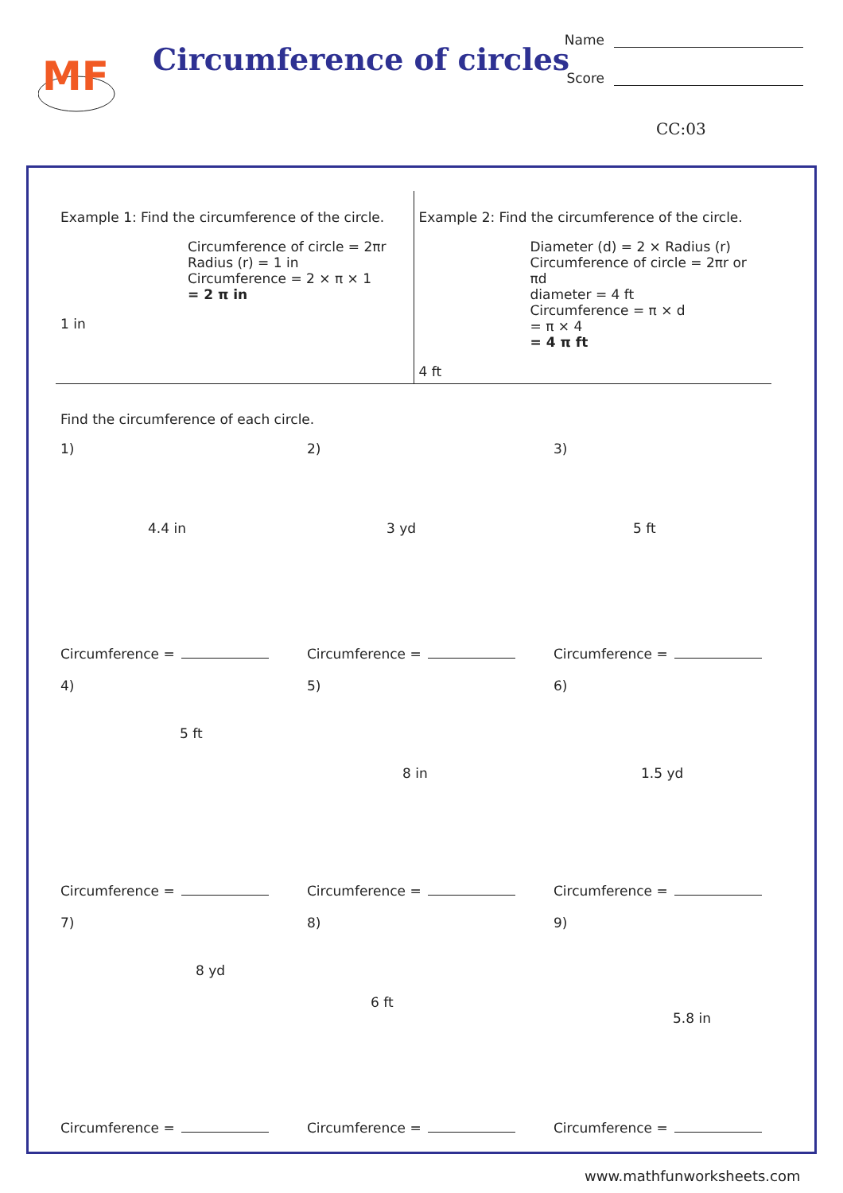MF
Circumference of circles
Name
Score
CC:03
Example 1: Find the circumference of the circle.
Circumference of circle = 2πr
Radius (r) = 1 in
Circumference = 2 × π × 1
= 2 π in
1 in
Example 2: Find the circumference of the circle.
Diameter (d) = 2 × Radius (r)
Circumference of circle = 2πr or πd
diameter = 4 ft
Circumference = π × d
= π × 4
= 4 π ft
4 ft
Find the circumference of each circle.
1)
4.4 in
Circumference =
2)
3 yd
Circumference =
3)
5 ft
Circumference =
4)
5 ft
Circumference =
5)
8 in
Circumference =
6)
1.5 yd
Circumference =
7)
8 yd
Circumference =
8)
6 ft
Circumference =
9)
5.8 in
Circumference =
www.mathfunworksheets.com